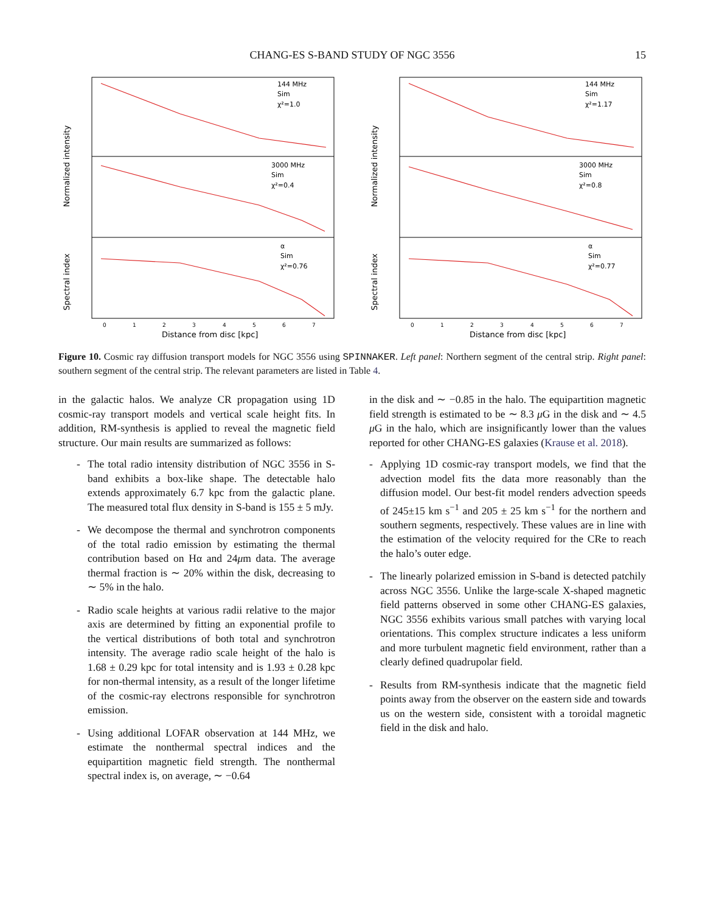CHANG-ES S-BAND STUDY OF NGC 3556 15
Normalized intensity
Spectral index
144 MHz
Sim
χ²=1.0
3000 MHz
Sim
χ²=0.4
α
Sim
χ²=0.76
0
1
2
3
4
5
6
7
Distance from disc [kpc]
Normalized intensity
Spectral index
144 MHz
Sim
χ²=1.17
3000 MHz
Sim
χ²=0.8
α
Sim
χ²=0.77
0
1
2
3
4
5
6
7
Distance from disc [kpc]
Figure 10. Cosmic ray diffusion transport models for NGC 3556 using SPINNAKER. Left panel: Northern segment of the central strip. Right panel: southern segment of the central strip. The relevant parameters are listed in Table 4.
in the galactic halos. We analyze CR propagation using 1D cosmic-ray transport models and vertical scale height fits. In addition, RM-synthesis is applied to reveal the magnetic field structure. Our main results are summarized as follows:
- The total radio intensity distribution of NGC 3556 in S-band exhibits a box-like shape. The detectable halo extends approximately 6.7 kpc from the galactic plane. The measured total flux density in S-band is 155 ± 5 mJy.
- We decompose the thermal and synchrotron components of the total radio emission by estimating the thermal contribution based on Hα and 24μm data. The average thermal fraction is ∼ 20% within the disk, decreasing to ∼ 5% in the halo.
- Radio scale heights at various radii relative to the major axis are determined by fitting an exponential profile to the vertical distributions of both total and synchrotron intensity. The average radio scale height of the halo is 1.68 ± 0.29 kpc for total intensity and is 1.93 ± 0.28 kpc for non-thermal intensity, as a result of the longer lifetime of the cosmic-ray electrons responsible for synchrotron emission.
- Using additional LOFAR observation at 144 MHz, we estimate the nonthermal spectral indices and the equipartition magnetic field strength. The nonthermal spectral index is, on average, ∼ −0.64
in the disk and ∼ −0.85 in the halo. The equipartition magnetic field strength is estimated to be ∼ 8.3 μ G in the disk and ∼ 4.5 μ G in the halo, which are insignificantly lower than the values reported for other CHANG-ES galaxies (Krause et al. 2018).
- Applying 1D cosmic-ray transport models, we find that the advection model fits the data more reasonably than the diffusion model. Our best-fit model renders advection speeds of 245±15 km s<sup>−1</sup> and 205 ± 25 km s<sup>−1</sup> for the northern and southern segments, respectively. These values are in line with the estimation of the velocity required for the CRe to reach the halo’s outer edge.
- The linearly polarized emission in S-band is detected patchily across NGC 3556. Unlike the large-scale X-shaped magnetic field patterns observed in some other CHANG-ES galaxies, NGC 3556 exhibits various small patches with varying local orientations. This complex structure indicates a less uniform and more turbulent magnetic field environment, rather than a clearly defined quadrupolar field.
- Results from RM-synthesis indicate that the magnetic field points away from the observer on the eastern side and towards us on the western side, consistent with a toroidal magnetic field in the disk and halo.